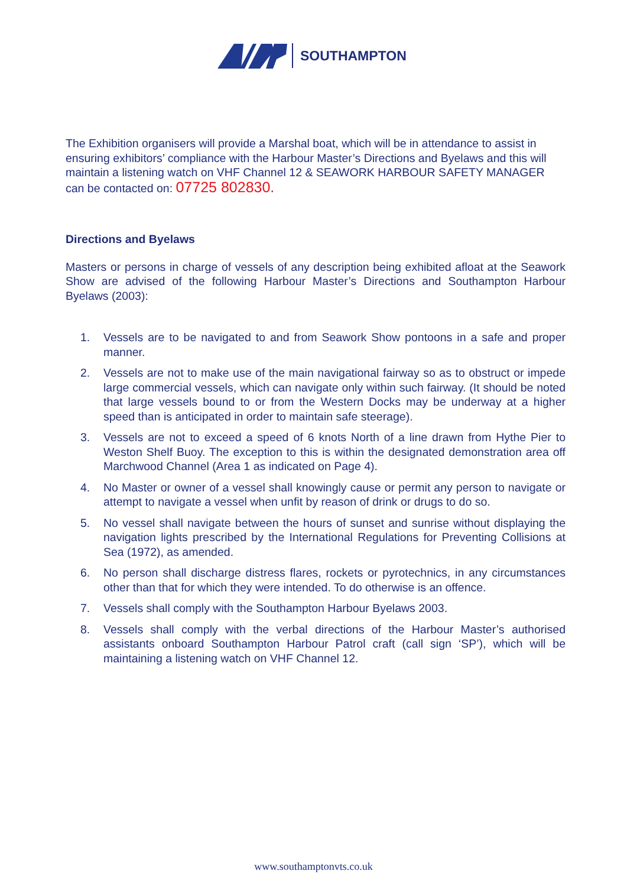SOUTHAMPTON
The Exhibition organisers will provide a Marshal boat, which will be in attendance to assist in ensuring exhibitors’ compliance with the Harbour Master’s Directions and Byelaws and this will maintain a listening watch on VHF Channel 12 & SEAWORK HARBOUR SAFETY MANAGER can be contacted on: 07725 802830.
Directions and Byelaws
Masters or persons in charge of vessels of any description being exhibited afloat at the Seawork Show are advised of the following Harbour Master’s Directions and Southampton Harbour Byelaws (2003):
1. Vessels are to be navigated to and from Seawork Show pontoons in a safe and proper manner.
2. Vessels are not to make use of the main navigational fairway so as to obstruct or impede large commercial vessels, which can navigate only within such fairway. (It should be noted that large vessels bound to or from the Western Docks may be underway at a higher speed than is anticipated in order to maintain safe steerage).
3. Vessels are not to exceed a speed of 6 knots North of a line drawn from Hythe Pier to Weston Shelf Buoy. The exception to this is within the designated demonstration area off Marchwood Channel (Area 1 as indicated on Page 4).
4. No Master or owner of a vessel shall knowingly cause or permit any person to navigate or attempt to navigate a vessel when unfit by reason of drink or drugs to do so.
5. No vessel shall navigate between the hours of sunset and sunrise without displaying the navigation lights prescribed by the International Regulations for Preventing Collisions at Sea (1972), as amended.
6. No person shall discharge distress flares, rockets or pyrotechnics, in any circumstances other than that for which they were intended. To do otherwise is an offence.
7. Vessels shall comply with the Southampton Harbour Byelaws 2003.
8. Vessels shall comply with the verbal directions of the Harbour Master’s authorised assistants onboard Southampton Harbour Patrol craft (call sign ‘SP’), which will be maintaining a listening watch on VHF Channel 12.
www.southamptonvts.co.uk